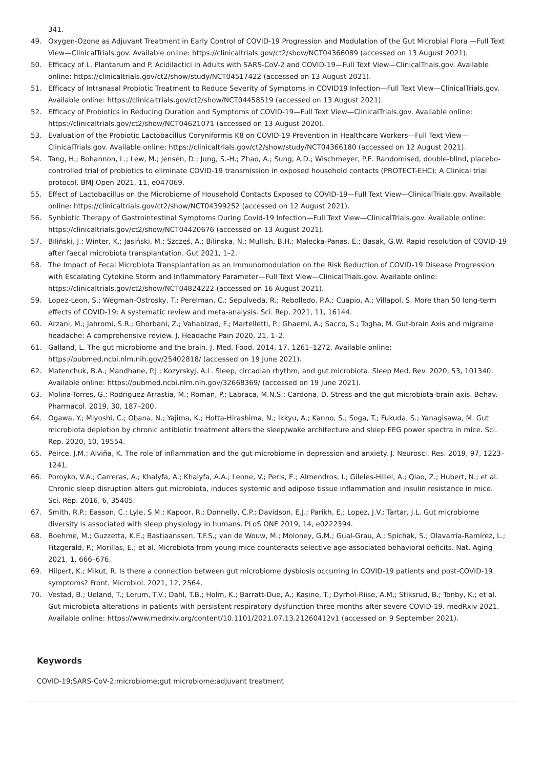341.
49. Oxygen-Ozone as Adjuvant Treatment in Early Control of COVID-19 Progression and Modulation of the Gut Microbial Flora —Full Text View—ClinicalTrials.gov. Available online: https://clinicaltrials.gov/ct2/show/NCT04366089 (accessed on 13 August 2021).
50. Efficacy of L. Plantarum and P. Acidilactici in Adults with SARS-CoV-2 and COVID-19—Full Text View—ClinicalTrials.gov. Available online: https://clinicaltrials.gov/ct2/show/study/NCT04517422 (accessed on 13 August 2021).
51. Efficacy of Intranasal Probiotic Treatment to Reduce Severity of Symptoms in COVID19 Infection—Full Text View—ClinicalTrials.gov. Available online: https://clinicaltrials.gov/ct2/show/NCT04458519 (accessed on 13 August 2021).
52. Efficacy of Probiotics in Reducing Duration and Symptoms of COVID-19—Full Text View—ClinicalTrials.gov. Available online: https://clinicaltrials.gov/ct2/show/NCT04621071 (accessed on 13 August 2020).
53. Evaluation of the Probiotic Lactobacillus Coryniformis K8 on COVID-19 Prevention in Healthcare Workers—Full Text View—ClinicalTrials.gov. Available online: https://clinicaltrials.gov/ct2/show/study/NCT04366180 (accessed on 12 August 2021).
54. Tang, H.; Bohannon, L.; Lew, M.; Jensen, D.; Jung, S.-H.; Zhao, A.; Sung, A.D.; Wischmeyer, P.E. Randomised, double-blind, placebo-controlled trial of probiotics to eliminate COVID-19 transmission in exposed household contacts (PROTECT-EHC): A Clinical trial protocol. BMJ Open 2021, 11, e047069.
55. Effect of Lactobacillus on the Microbiome of Household Contacts Exposed to COVID-19—Full Text View—ClinicalTrials.gov. Available online: https://clinicaltrials.gov/ct2/show/NCT04399252 (accessed on 12 August 2021).
56. Synbiotic Therapy of Gastrointestinal Symptoms During Covid-19 Infection—Full Text View—ClinicalTrials.gov. Available online: https://clinicaltrials.gov/ct2/show/NCT04420676 (accessed on 13 August 2021).
57. Biliński, J.; Winter, K.; Jasiński, M.; Szczęś, A.; Bilinska, N.; Mullish, B.H.; Małecka-Panas, E.; Basak, G.W. Rapid resolution of COVID-19 after faecal microbiota transplantation. Gut 2021, 1–2.
58. The Impact of Fecal Microbiota Transplantation as an Immunomodulation on the Risk Reduction of COVID-19 Disease Progression with Escalating Cytokine Storm and Inflammatory Parameter—Full Text View—ClinicalTrials.gov. Available online: https://clinicaltrials.gov/ct2/show/NCT04824222 (accessed on 16 August 2021).
59. Lopez-Leon, S.; Wegman-Ostrosky, T.; Perelman, C.; Sepulveda, R.; Rebolledo, P.A.; Cuapio, A.; Villapol, S. More than 50 long-term effects of COVID-19: A systematic review and meta-analysis. Sci. Rep. 2021, 11, 16144.
60. Arzani, M.; Jahromi, S.R.; Ghorbani, Z.; Vahabizad, F.; Martelletti, P.; Ghaemi, A.; Sacco, S.; Togha, M. Gut-brain Axis and migraine headache: A comprehensive review. J. Headache Pain 2020, 21, 1–2.
61. Galland, L. The gut microbiome and the brain. J. Med. Food. 2014, 17, 1261–1272. Available online: https://pubmed.ncbi.nlm.nih.gov/25402818/ (accessed on 19 June 2021).
62. Matenchuk, B.A.; Mandhane, P.J.; Kozyrskyj, A.L. Sleep, circadian rhythm, and gut microbiota. Sleep Med. Rev. 2020, 53, 101340. Available online: https://pubmed.ncbi.nlm.nih.gov/32668369/ (accessed on 19 June 2021).
63. Molina-Torres, G.; Rodriguez-Arrastia, M.; Roman, P.; Labraca, M.N.S.; Cardona, D. Stress and the gut microbiota-brain axis. Behav. Pharmacol. 2019, 30, 187–200.
64. Ogawa, Y.; Miyoshi, C.; Obana, N.; Yajima, K.; Hotta-Hirashima, N.; Ikkyu, A.; Kanno, S.; Soga, T.; Fukuda, S.; Yanagisawa, M. Gut microbiota depletion by chronic antibiotic treatment alters the sleep/wake architecture and sleep EEG power spectra in mice. Sci. Rep. 2020, 10, 19554.
65. Peirce, J.M.; Alviña, K. The role of inflammation and the gut microbiome in depression and anxiety. J. Neurosci. Res. 2019, 97, 1223–1241.
66. Poroyko, V.A.; Carreras, A.; Khalyfa, A.; Khalyfa, A.A.; Leone, V.; Peris, E.; Almendros, I.; Gileles-Hillel, A.; Qiao, Z.; Hubert, N.; et al. Chronic sleep disruption alters gut microbiota, induces systemic and adipose tissue inflammation and insulin resistance in mice. Sci. Rep. 2016, 6, 35405.
67. Smith, R.P.; Easson, C.; Lyle, S.M.; Kapoor, R.; Donnelly, C.P.; Davidson, E.J.; Parikh, E.; Lopez, J.V.; Tartar, J.L. Gut microbiome diversity is associated with sleep physiology in humans. PLoS ONE 2019, 14, e0222394.
68. Boehme, M.; Guzzetta, K.E.; Bastiaanssen, T.F.S.; van de Wouw, M.; Moloney, G.M.; Gual-Grau, A.; Spichak, S.; Olavarría-Ramírez, L.; Fitzgerald, P.; Morillas, E.; et al. Microbiota from young mice counteracts selective age-associated behavioral deficits. Nat. Aging 2021, 1, 666–676.
69. Hilpert, K.; Mikut, R. Is there a connection between gut microbiome dysbiosis occurring in COVID-19 patients and post-COVID-19 symptoms? Front. Microbiol. 2021, 12, 2564.
70. Vestad, B.; Ueland, T.; Lerum, T.V.; Dahl, T.B.; Holm, K.; Barratt-Due, A.; Kasine, T.; Dyrhol-Riise, A.M.; Stiksrud, B.; Tonby, K.; et al. Gut microbiota alterations in patients with persistent respiratory dysfunction three months after severe COVID-19. medRxiv 2021. Available online: https://www.medrxiv.org/content/10.1101/2021.07.13.21260412v1 (accessed on 9 September 2021).
Keywords
COVID-19;SARS-CoV-2;microbiome;gut microbiome;adjuvant treatment